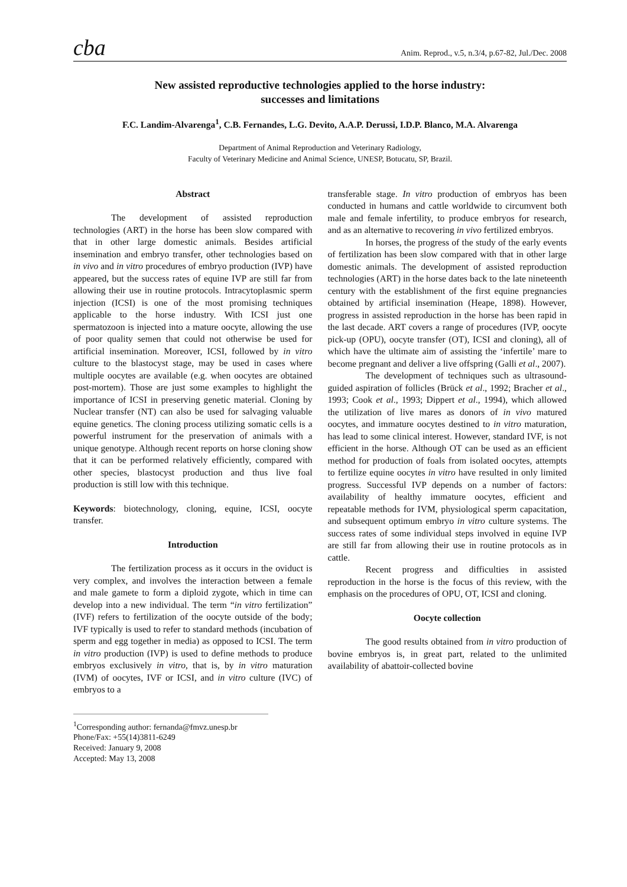cba Anim. Reprod., v.5, n.3/4, p.67-82, Jul./Dec. 2008
New assisted reproductive technologies applied to the horse industry:
successes and limitations
F.C. Landim-Alvarenga<sup>1</sup>, C.B. Fernandes, L.G. Devito, A.A.P. Derussi, I.D.P. Blanco, M.A. Alvarenga
Department of Animal Reproduction and Veterinary Radiology,
Faculty of Veterinary Medicine and Animal Science, UNESP, Botucatu, SP, Brazil.
Abstract
The development of assisted reproduction technologies (ART) in the horse has been slow compared with that in other large domestic animals. Besides artificial insemination and embryo transfer, other technologies based on in vivo and in vitro procedures of embryo production (IVP) have appeared, but the success rates of equine IVP are still far from allowing their use in routine protocols. Intracytoplasmic sperm injection (ICSI) is one of the most promising techniques applicable to the horse industry. With ICSI just one spermatozoon is injected into a mature oocyte, allowing the use of poor quality semen that could not otherwise be used for artificial insemination. Moreover, ICSI, followed by in vitro culture to the blastocyst stage, may be used in cases where multiple oocytes are available (e.g. when oocytes are obtained post-mortem). Those are just some examples to highlight the importance of ICSI in preserving genetic material. Cloning by Nuclear transfer (NT) can also be used for salvaging valuable equine genetics. The cloning process utilizing somatic cells is a powerful instrument for the preservation of animals with a unique genotype. Although recent reports on horse cloning show that it can be performed relatively efficiently, compared with other species, blastocyst production and thus live foal production is still low with this technique.
Keywords: biotechnology, cloning, equine, ICSI, oocyte transfer.
Introduction
The fertilization process as it occurs in the oviduct is very complex, and involves the interaction between a female and male gamete to form a diploid zygote, which in time can develop into a new individual. The term “in vitro fertilization” (IVF) refers to fertilization of the oocyte outside of the body; IVF typically is used to refer to standard methods (incubation of sperm and egg together in media) as opposed to ICSI. The term in vitro production (IVP) is used to define methods to produce embryos exclusively in vitro, that is, by in vitro maturation (IVM) of oocytes, IVF or ICSI, and in vitro culture (IVC) of embryos to a
<sup>1</sup> Corresponding author: fernanda@fmvz.unesp.br
Phone/Fax: +55(14)3811-6249
Received: January 9, 2008
Accepted: May 13, 2008
transferable stage. In vitro production of embryos has been conducted in humans and cattle worldwide to circumvent both male and female infertility, to produce embryos for research, and as an alternative to recovering in vivo fertilized embryos.
In horses, the progress of the study of the early events of fertilization has been slow compared with that in other large domestic animals. The development of assisted reproduction technologies (ART) in the horse dates back to the late nineteenth century with the establishment of the first equine pregnancies obtained by artificial insemination (Heape, 1898). However, progress in assisted reproduction in the horse has been rapid in the last decade. ART covers a range of procedures (IVP, oocyte pick-up (OPU), oocyte transfer (OT), ICSI and cloning), all of which have the ultimate aim of assisting the ‘infertile’ mare to become pregnant and deliver a live offspring (Galli et al., 2007).
The development of techniques such as ultrasound-guided aspiration of follicles (Brück et al., 1992; Bracher et al., 1993; Cook et al., 1993; Dippert et al., 1994), which allowed the utilization of live mares as donors of in vivo matured oocytes, and immature oocytes destined to in vitro maturation, has lead to some clinical interest. However, standard IVF, is not efficient in the horse. Although OT can be used as an efficient method for production of foals from isolated oocytes, attempts to fertilize equine oocytes in vitro have resulted in only limited progress. Successful IVP depends on a number of factors: availability of healthy immature oocytes, efficient and repeatable methods for IVM, physiological sperm capacitation, and subsequent optimum embryo in vitro culture systems. The success rates of some individual steps involved in equine IVP are still far from allowing their use in routine protocols as in cattle.
Recent progress and difficulties in assisted reproduction in the horse is the focus of this review, with the emphasis on the procedures of OPU, OT, ICSI and cloning.
Oocyte collection
The good results obtained from in vitro production of bovine embryos is, in great part, related to the unlimited availability of abattoir-collected bovine